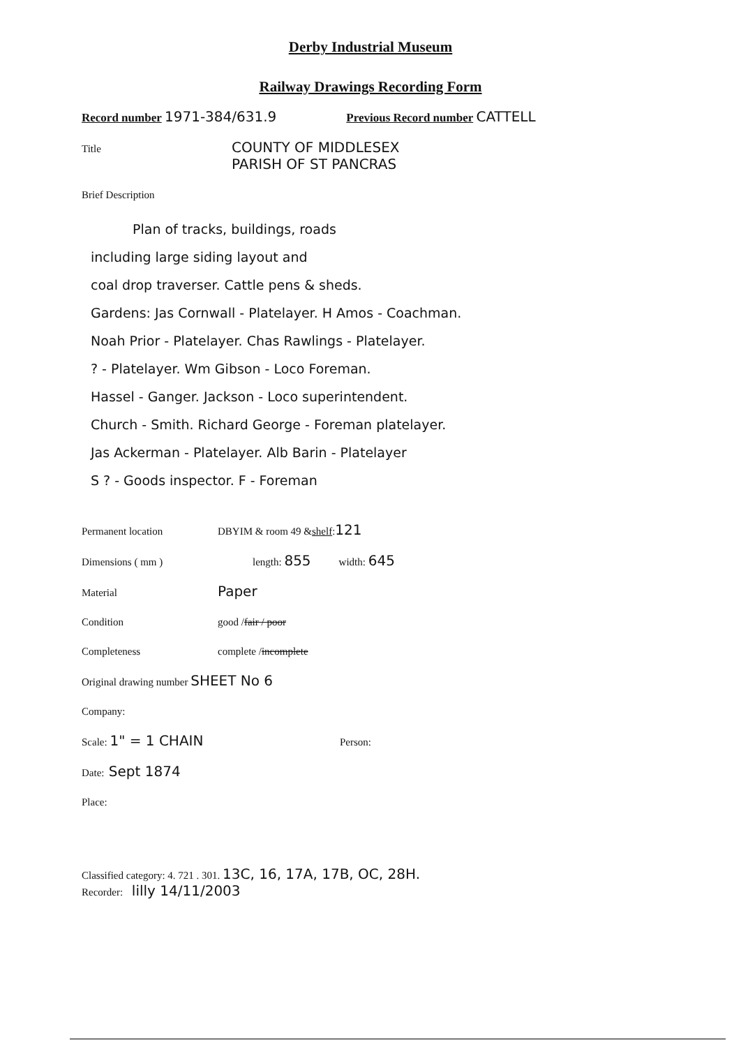Derby Industrial Museum
Railway Drawings Recording Form
Record number 1971-384/631.9 Previous Record number CATTELL
Title COUNTY OF MIDDLESEX
PARISH OF ST PANCRAS
Brief Description
Plan of tracks, buildings, roads
including large siding layout and
coal drop traverser. Cattle pens & sheds.
Gardens: Jas Cornwall - Platelayer. H Amos - Coachman.
Noah Prior - Platelayer. Chas Rawlings - Platelayer.
? - Platelayer. Wm Gibson - Loco Foreman.
Hassel - Ganger. Jackson - Loco superintendent.
Church - Smith. Richard George - Foreman platelayer.
Jas Ackerman - Platelayer. Alb Barin - Platelayer
S ? - Goods inspector. F - Foreman
Permanent location DBYIM & room 49 & shelf: 121
Dimensions ( mm ) length: 855 width: 645
Material Paper
Condition good / fair / poor
Completeness complete / incomplete
Original drawing number SHEET No 6
Company:
Scale: 1" = 1 CHAIN Person:
Date: Sept 1874
Place:
Classified category: 4. 721 . 301. 13C, 16, 17A, 17B, OC, 28H.
Recorder: lilly 14/11/2003